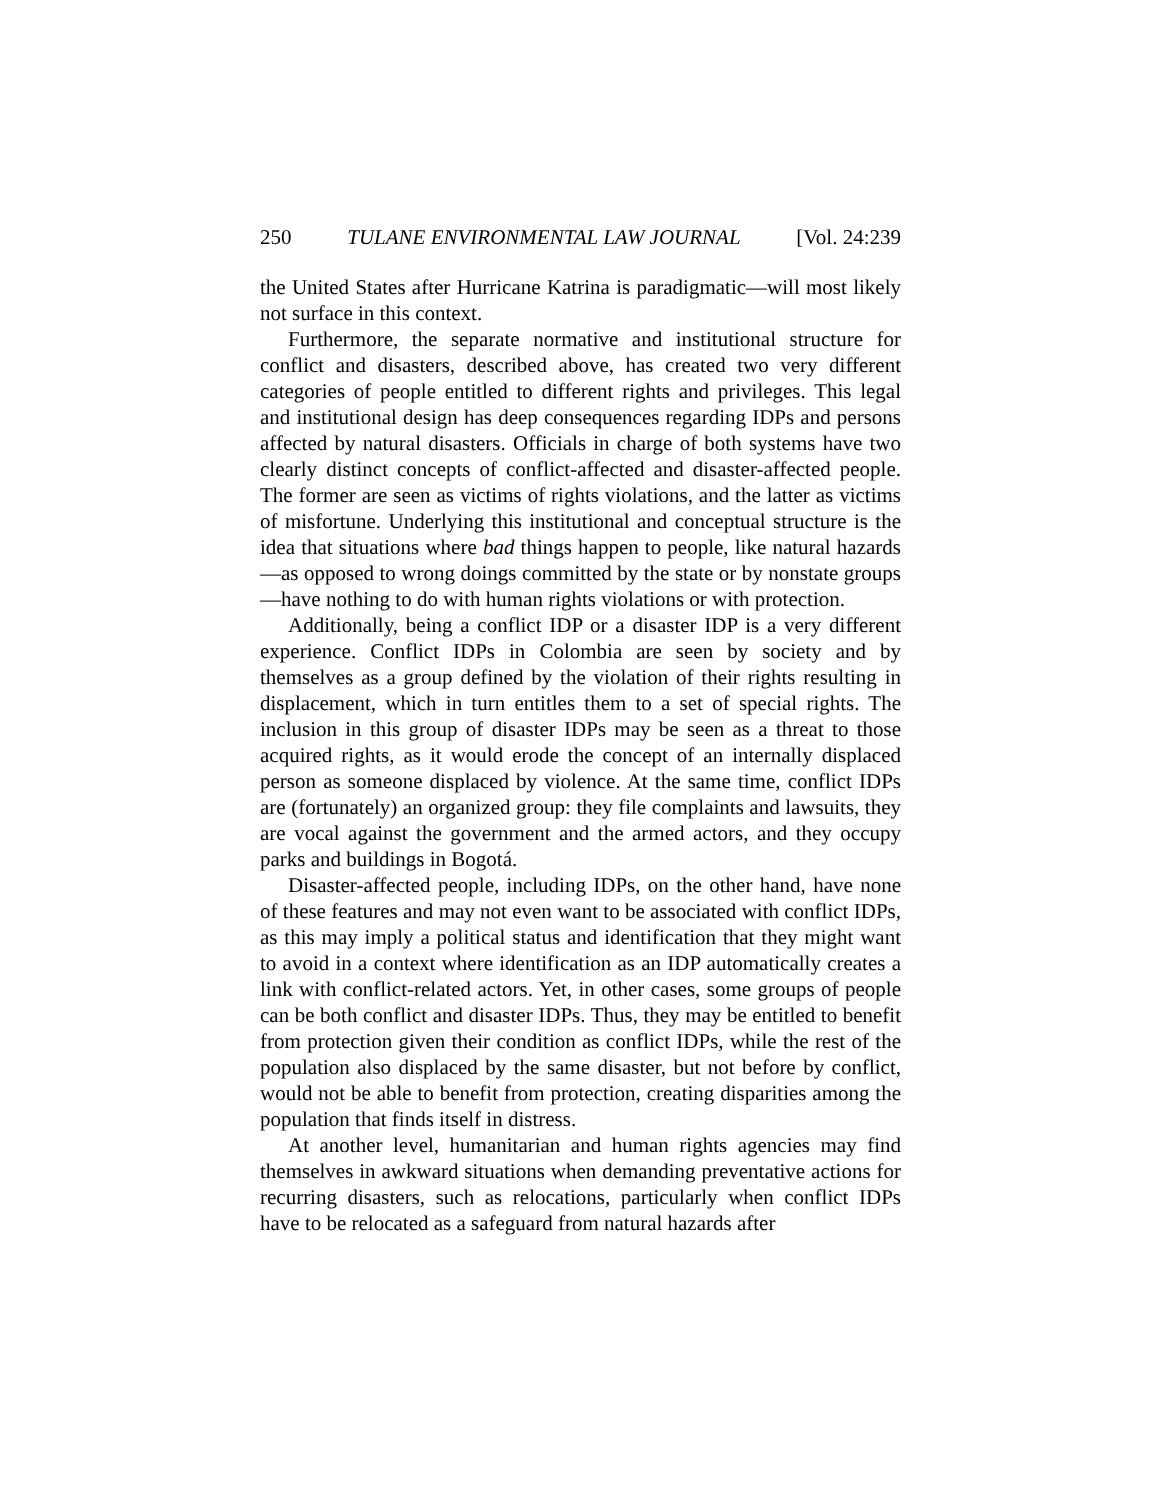250 TULANE ENVIRONMENTAL LAW JOURNAL [Vol. 24:239
the United States after Hurricane Katrina is paradigmatic—will most likely not surface in this context.
Furthermore, the separate normative and institutional structure for conflict and disasters, described above, has created two very different categories of people entitled to different rights and privileges. This legal and institutional design has deep consequences regarding IDPs and persons affected by natural disasters. Officials in charge of both systems have two clearly distinct concepts of conflict-affected and disaster-affected people. The former are seen as victims of rights violations, and the latter as victims of misfortune. Underlying this institutional and conceptual structure is the idea that situations where bad things happen to people, like natural hazards—as opposed to wrong doings committed by the state or by nonstate groups—have nothing to do with human rights violations or with protection.
Additionally, being a conflict IDP or a disaster IDP is a very different experience. Conflict IDPs in Colombia are seen by society and by themselves as a group defined by the violation of their rights resulting in displacement, which in turn entitles them to a set of special rights. The inclusion in this group of disaster IDPs may be seen as a threat to those acquired rights, as it would erode the concept of an internally displaced person as someone displaced by violence. At the same time, conflict IDPs are (fortunately) an organized group: they file complaints and lawsuits, they are vocal against the government and the armed actors, and they occupy parks and buildings in Bogotá.
Disaster-affected people, including IDPs, on the other hand, have none of these features and may not even want to be associated with conflict IDPs, as this may imply a political status and identification that they might want to avoid in a context where identification as an IDP automatically creates a link with conflict-related actors. Yet, in other cases, some groups of people can be both conflict and disaster IDPs. Thus, they may be entitled to benefit from protection given their condition as conflict IDPs, while the rest of the population also displaced by the same disaster, but not before by conflict, would not be able to benefit from protection, creating disparities among the population that finds itself in distress.
At another level, humanitarian and human rights agencies may find themselves in awkward situations when demanding preventative actions for recurring disasters, such as relocations, particularly when conflict IDPs have to be relocated as a safeguard from natural hazards after